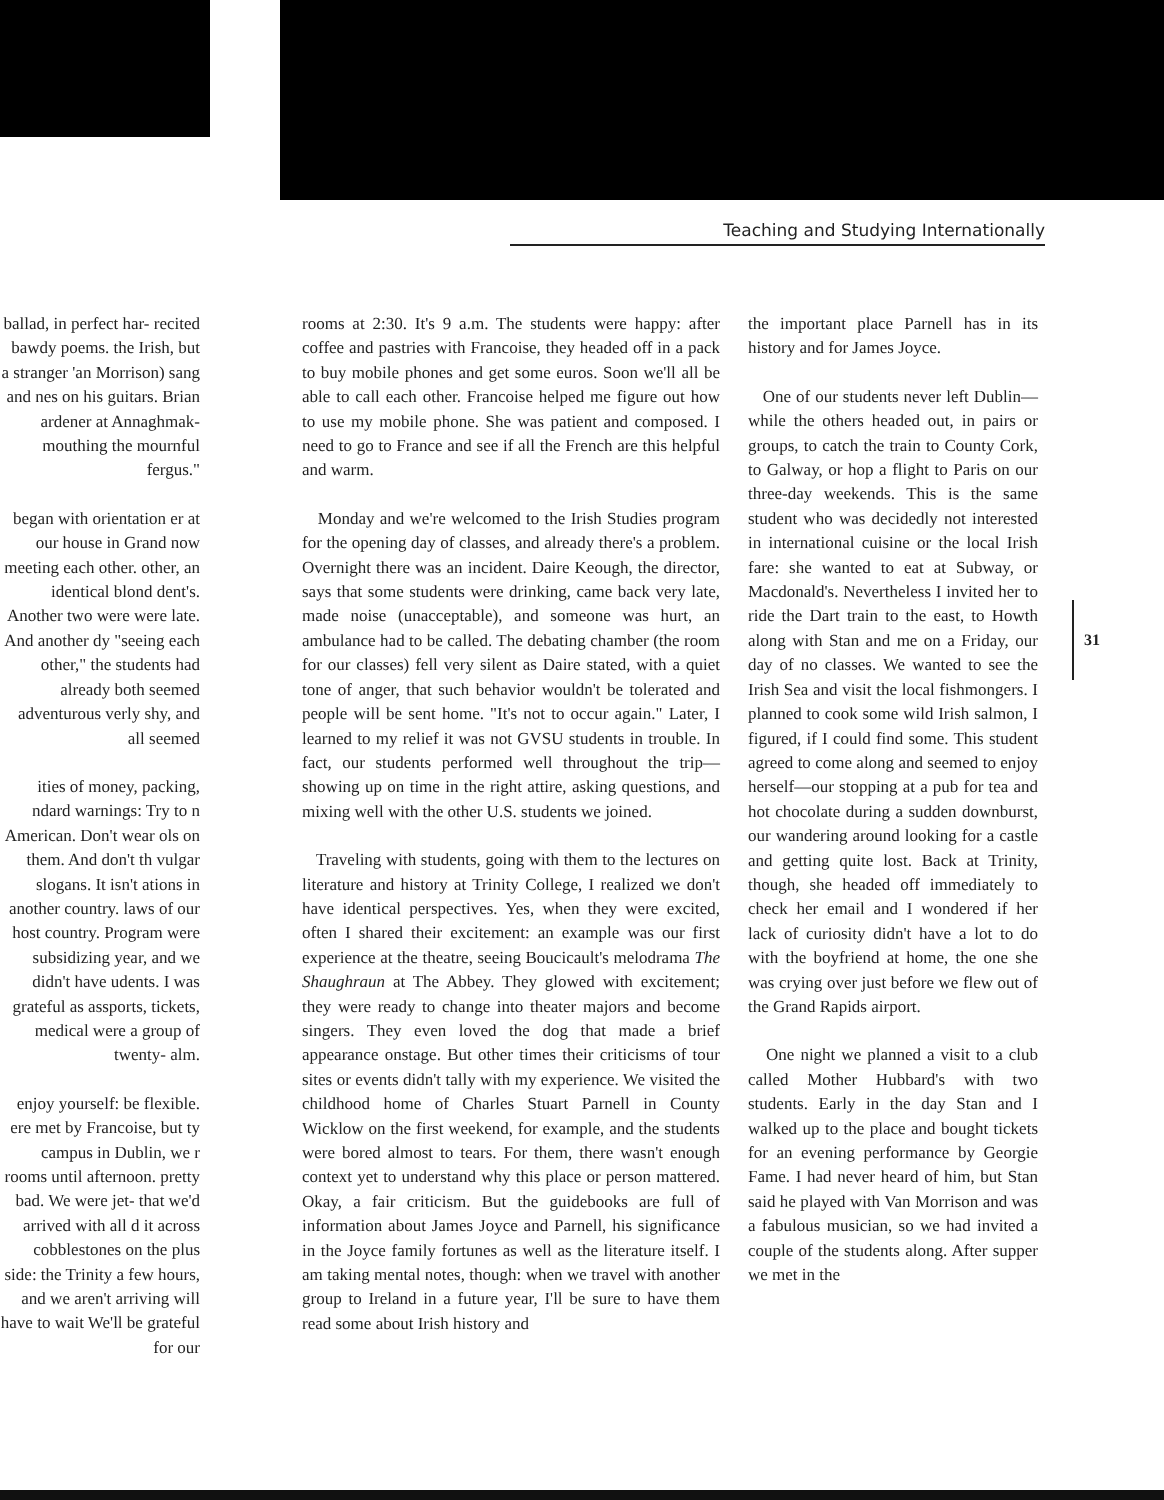Teaching and Studying Internationally
ballad, in perfect har- recited bawdy poems. the Irish, but a stranger 'an Morrison) sang and nes on his guitars. Brian ardener at Annaghmak- mouthing the mournful fergus."
began with orientation er at our house in Grand now meeting each other. other, an identical blond dent's. Another two were were late. And another dy "seeing each other," the students had already both seemed adventurous verly shy, and all seemed
ities of money, packing, ndard warnings: Try to n American. Don't wear ols on them. And don't th vulgar slogans. It isn't ations in another country. laws of our host country. Program were subsidizing year, and we didn't have udents. I was grateful as assports, tickets, medical were a group of twenty- alm.
enjoy yourself: be flexible. ere met by Francoise, but ty campus in Dublin, we r rooms until afternoon. pretty bad. We were jet- that we'd arrived with all d it across cobblestones on the plus side: the Trinity a few hours, and we aren't arriving will have to wait We'll be grateful for our
rooms at 2:30. It's 9 a.m. The students were happy: after coffee and pastries with Francoise, they headed off in a pack to buy mobile phones and get some euros. Soon we'll all be able to call each other. Francoise helped me figure out how to use my mobile phone. She was patient and composed. I need to go to France and see if all the French are this helpful and warm.
Monday and we're welcomed to the Irish Studies program for the opening day of classes, and already there's a problem. Overnight there was an incident. Daire Keough, the director, says that some students were drinking, came back very late, made noise (unacceptable), and someone was hurt, an ambulance had to be called. The debating chamber (the room for our classes) fell very silent as Daire stated, with a quiet tone of anger, that such behavior wouldn't be tolerated and people will be sent home. "It's not to occur again." Later, I learned to my relief it was not GVSU students in trouble. In fact, our students performed well throughout the trip—showing up on time in the right attire, asking questions, and mixing well with the other U.S. students we joined.
Traveling with students, going with them to the lectures on literature and history at Trinity College, I realized we don't have identical perspectives. Yes, when they were excited, often I shared their excitement: an example was our first experience at the theatre, seeing Boucicault's melodrama The Shaughraun at The Abbey. They glowed with excitement; they were ready to change into theater majors and become singers. They even loved the dog that made a brief appearance onstage. But other times their criticisms of tour sites or events didn't tally with my experience. We visited the childhood home of Charles Stuart Parnell in County Wicklow on the first weekend, for example, and the students were bored almost to tears. For them, there wasn't enough context yet to understand why this place or person mattered. Okay, a fair criticism. But the guidebooks are full of information about James Joyce and Parnell, his significance in the Joyce family fortunes as well as the literature itself. I am taking mental notes, though: when we travel with another group to Ireland in a future year, I'll be sure to have them read some about Irish history and
the important place Parnell has in its history and for James Joyce.
One of our students never left Dublin—while the others headed out, in pairs or groups, to catch the train to County Cork, to Galway, or hop a flight to Paris on our three-day weekends. This is the same student who was decidedly not interested in international cuisine or the local Irish fare: she wanted to eat at Subway, or Macdonald's. Nevertheless I invited her to ride the Dart train to the east, to Howth along with Stan and me on a Friday, our day of no classes. We wanted to see the Irish Sea and visit the local fishmongers. I planned to cook some wild Irish salmon, I figured, if I could find some. This student agreed to come along and seemed to enjoy herself—our stopping at a pub for tea and hot chocolate during a sudden downburst, our wandering around looking for a castle and getting quite lost. Back at Trinity, though, she headed off immediately to check her email and I wondered if her lack of curiosity didn't have a lot to do with the boyfriend at home, the one she was crying over just before we flew out of the Grand Rapids airport.
One night we planned a visit to a club called Mother Hubbard's with two students. Early in the day Stan and I walked up to the place and bought tickets for an evening performance by Georgie Fame. I had never heard of him, but Stan said he played with Van Morrison and was a fabulous musician, so we had invited a couple of the students along. After supper we met in the
31